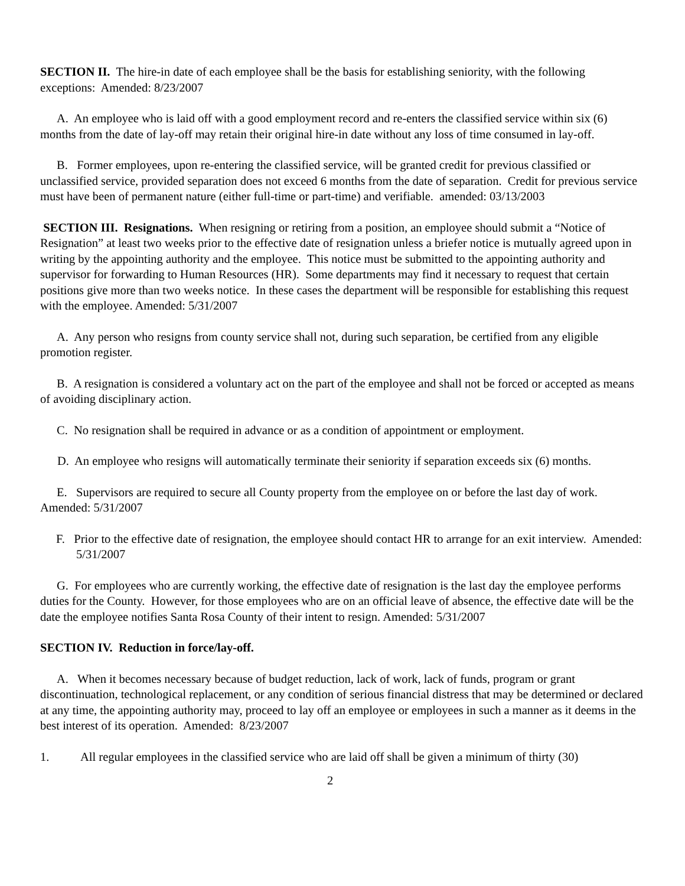SECTION II. The hire-in date of each employee shall be the basis for establishing seniority, with the following exceptions: Amended: 8/23/2007
A. An employee who is laid off with a good employment record and re-enters the classified service within six (6) months from the date of lay-off may retain their original hire-in date without any loss of time consumed in lay-off.
B. Former employees, upon re-entering the classified service, will be granted credit for previous classified or unclassified service, provided separation does not exceed 6 months from the date of separation. Credit for previous service must have been of permanent nature (either full-time or part-time) and verifiable. amended: 03/13/2003
SECTION III. Resignations. When resigning or retiring from a position, an employee should submit a “Notice of Resignation” at least two weeks prior to the effective date of resignation unless a briefer notice is mutually agreed upon in writing by the appointing authority and the employee. This notice must be submitted to the appointing authority and supervisor for forwarding to Human Resources (HR). Some departments may find it necessary to request that certain positions give more than two weeks notice. In these cases the department will be responsible for establishing this request with the employee. Amended: 5/31/2007
A. Any person who resigns from county service shall not, during such separation, be certified from any eligible promotion register.
B. A resignation is considered a voluntary act on the part of the employee and shall not be forced or accepted as means of avoiding disciplinary action.
C. No resignation shall be required in advance or as a condition of appointment or employment.
D. An employee who resigns will automatically terminate their seniority if separation exceeds six (6) months.
E. Supervisors are required to secure all County property from the employee on or before the last day of work. Amended: 5/31/2007
F. Prior to the effective date of resignation, the employee should contact HR to arrange for an exit interview. Amended: 5/31/2007
G. For employees who are currently working, the effective date of resignation is the last day the employee performs duties for the County. However, for those employees who are on an official leave of absence, the effective date will be the date the employee notifies Santa Rosa County of their intent to resign. Amended: 5/31/2007
SECTION IV. Reduction in force/lay-off.
A. When it becomes necessary because of budget reduction, lack of work, lack of funds, program or grant discontinuation, technological replacement, or any condition of serious financial distress that may be determined or declared at any time, the appointing authority may, proceed to lay off an employee or employees in such a manner as it deems in the best interest of its operation. Amended: 8/23/2007
1. All regular employees in the classified service who are laid off shall be given a minimum of thirty (30)
2